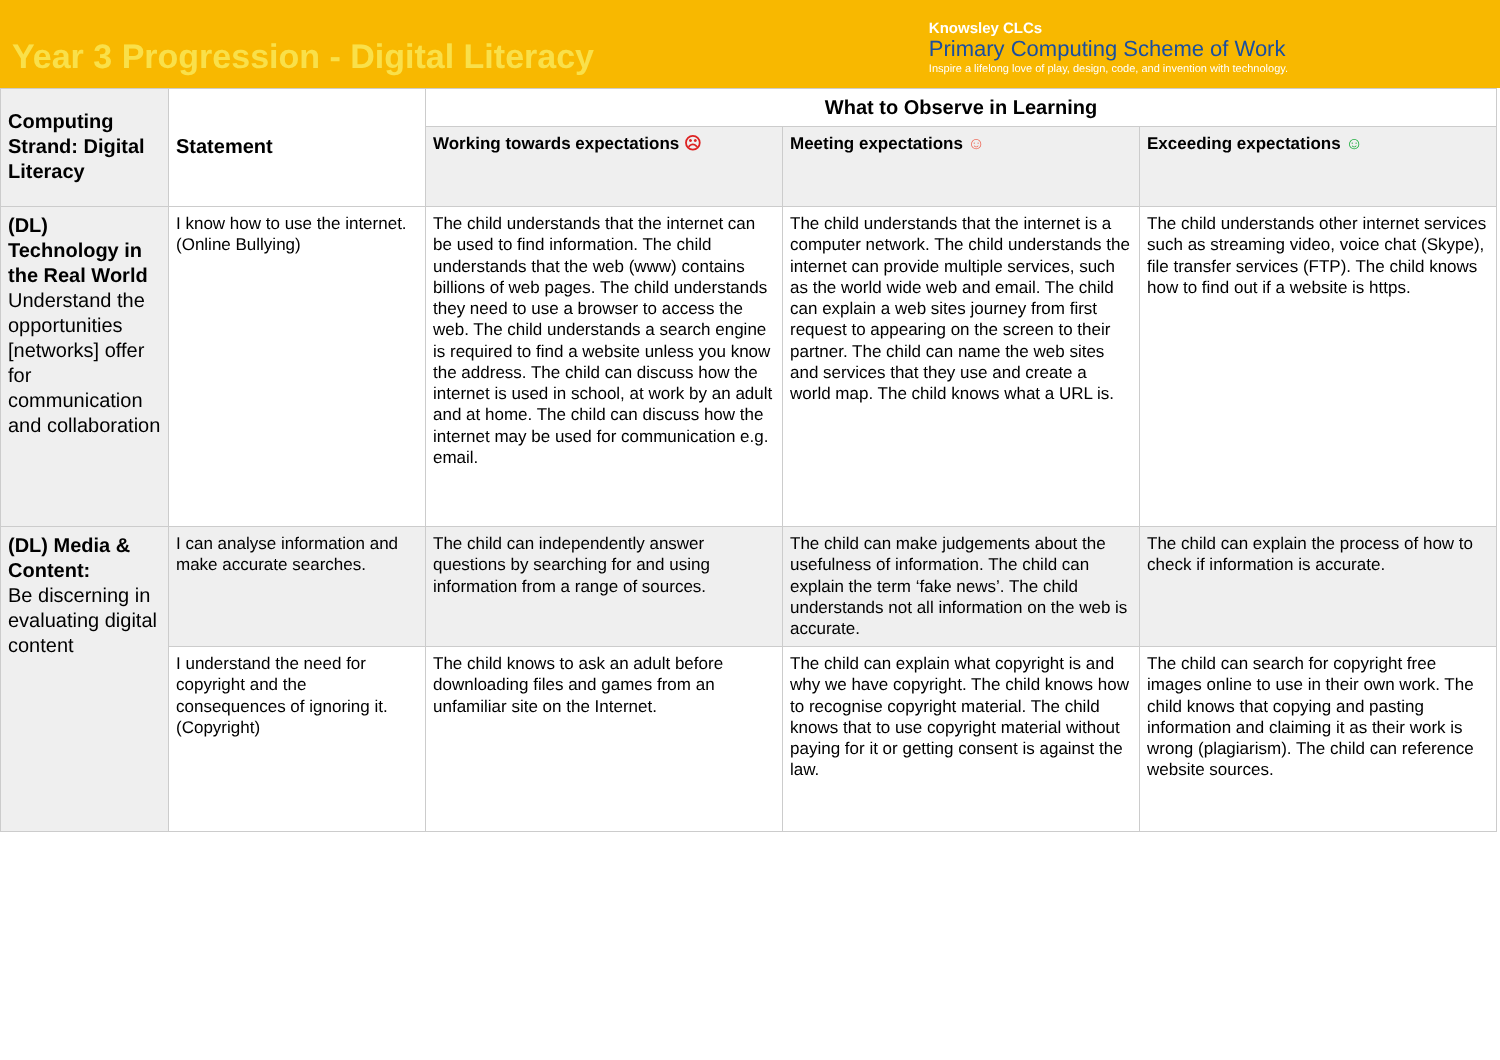Year 3 Progression - Digital Literacy
Knowsley CLCs
Primary Computing Scheme of Work
Inspire a lifelong love of play, design, code, and invention with technology.
| Computing Strand: Digital Literacy | Statement | What to Observe in Learning | | |
| --- | --- | --- | --- | --- |
| | | Working towards expectations ☹ | Meeting expectations ☺ | Exceeding expectations ☺ |
| (DL) Technology in the Real World Understand the opportunities [networks] offer for communication and collaboration | I know how to use the internet. (Online Bullying) | The child understands that the internet can be used to find information. The child understands that the web (www) contains billions of web pages. The child understands they need to use a browser to access the web. The child understands a search engine is required to find a website unless you know the address. The child can discuss how the internet is used in school, at work by an adult and at home. The child can discuss how the internet may be used for communication e.g. email. | The child understands that the internet is a computer network. The child understands the internet can provide multiple services, such as the world wide web and email. The child can explain a web sites journey from first request to appearing on the screen to their partner. The child can name the web sites and services that they use and create a world map. The child knows what a URL is. | The child understands other internet services such as streaming video, voice chat (Skype), file transfer services (FTP). The child knows how to find out if a website is https. |
| (DL) Media & Content: Be discerning in evaluating digital content | I can analyse information and make accurate searches. | The child can independently answer questions by searching for and using information from a range of sources. | The child can make judgements about the usefulness of information. The child can explain the term ‘fake news’. The child understands not all information on the web is accurate. | The child can explain the process of how to check if information is accurate. |
| | I understand the need for copyright and the consequences of ignoring it. (Copyright) | The child knows to ask an adult before downloading files and games from an unfamiliar site on the Internet. | The child can explain what copyright is and why we have copyright. The child knows how to recognise copyright material. The child knows that to use copyright material without paying for it or getting consent is against the law. | The child can search for copyright free images online to use in their own work. The child knows that copying and pasting information and claiming it as their work is wrong (plagiarism). The child can reference website sources. |